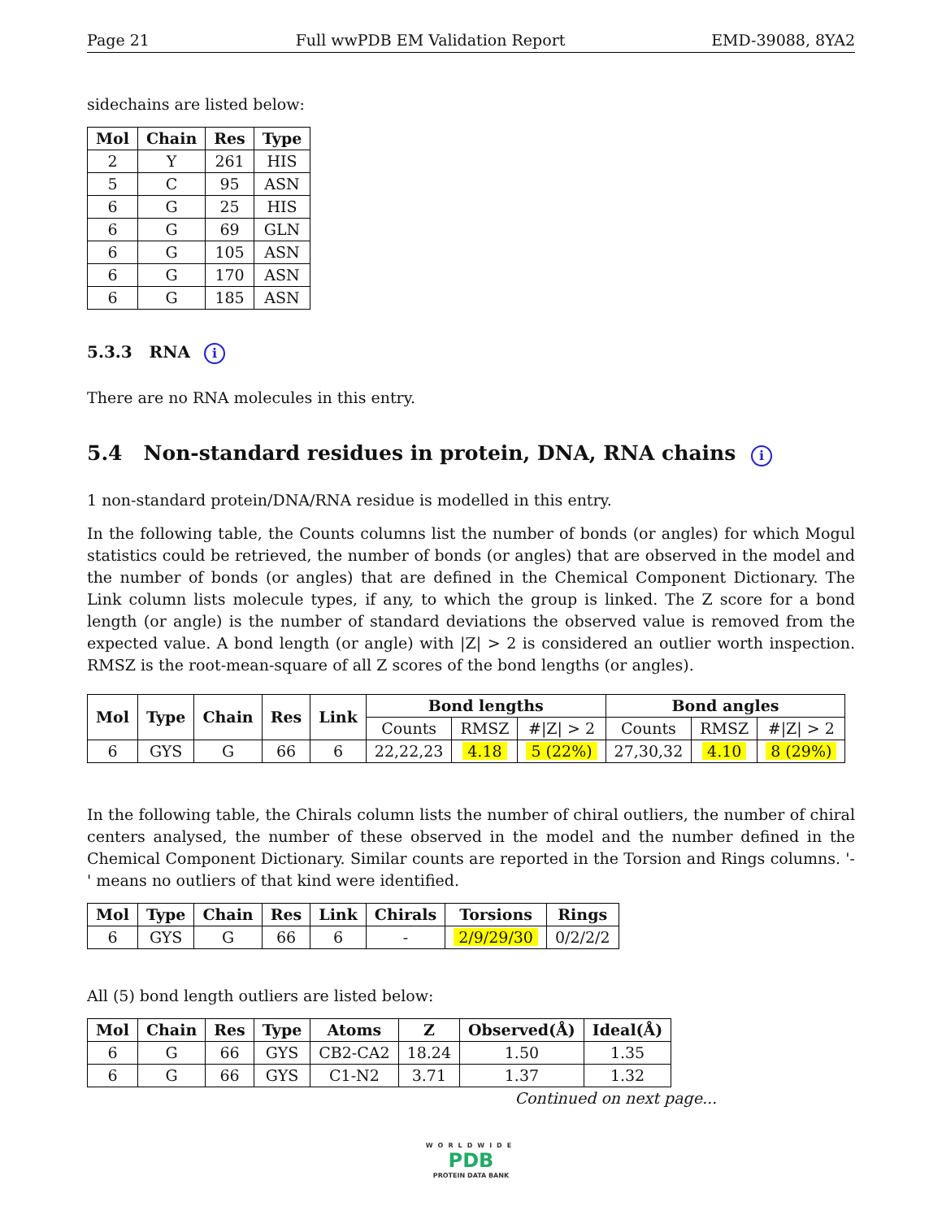Page 21 Full wwPDB EM Validation Report EMD-39088, 8YA2
sidechains are listed below:
| Mol | Chain | Res | Type |
| --- | --- | --- | --- |
| 2 | Y | 261 | HIS |
| 5 | C | 95 | ASN |
| 6 | G | 25 | HIS |
| 6 | G | 69 | GLN |
| 6 | G | 105 | ASN |
| 6 | G | 170 | ASN |
| 6 | G | 185 | ASN |
5.3.3 RNA i
There are no RNA molecules in this entry.
5.4 Non-standard residues in protein, DNA, RNA chains i
1 non-standard protein/DNA/RNA residue is modelled in this entry.
In the following table, the Counts columns list the number of bonds (or angles) for which Mogul statistics could be retrieved, the number of bonds (or angles) that are observed in the model and the number of bonds (or angles) that are defined in the Chemical Component Dictionary. The Link column lists molecule types, if any, to which the group is linked. The Z score for a bond length (or angle) is the number of standard deviations the observed value is removed from the expected value. A bond length (or angle) with |Z| > 2 is considered an outlier worth inspection. RMSZ is the root-mean-square of all Z scores of the bond lengths (or angles).
| Mol | Type | Chain | Res | Link | Bond lengths | | | Bond angles | | |
| --- | --- | --- | --- | --- | --- | --- | --- | --- | --- | --- |
| | | | | | Counts | RMSZ | #/Z/ > 2 | Counts | RMSZ | #/Z/ > 2 |
| 6 | GYS | G | 66 | 6 | 22,22,23 | 4.18 | 5 (22%) | 27,30,32 | 4.10 | 8 (29%) |
In the following table, the Chirals column lists the number of chiral outliers, the number of chiral centers analysed, the number of these observed in the model and the number defined in the Chemical Component Dictionary. Similar counts are reported in the Torsion and Rings columns. '-' means no outliers of that kind were identified.
| Mol | Type | Chain | Res | Link | Chirals | Torsions | Rings |
| --- | --- | --- | --- | --- | --- | --- | --- |
| 6 | GYS | G | 66 | 6 | - | 2/9/29/30 | 0/2/2/2 |
All (5) bond length outliers are listed below:
| Mol | Chain | Res | Type | Atoms | Z | Observed(Å) | Ideal(Å) |
| --- | --- | --- | --- | --- | --- | --- | --- |
| 6 | G | 66 | GYS | CB2-CA2 | 18.24 | 1.50 | 1.35 |
| 6 | G | 66 | GYS | C1-N2 | 3.71 | 1.37 | 1.32 |
Continued on next page...
WORLDWIDE
PDB
PROTEIN DATA BANK